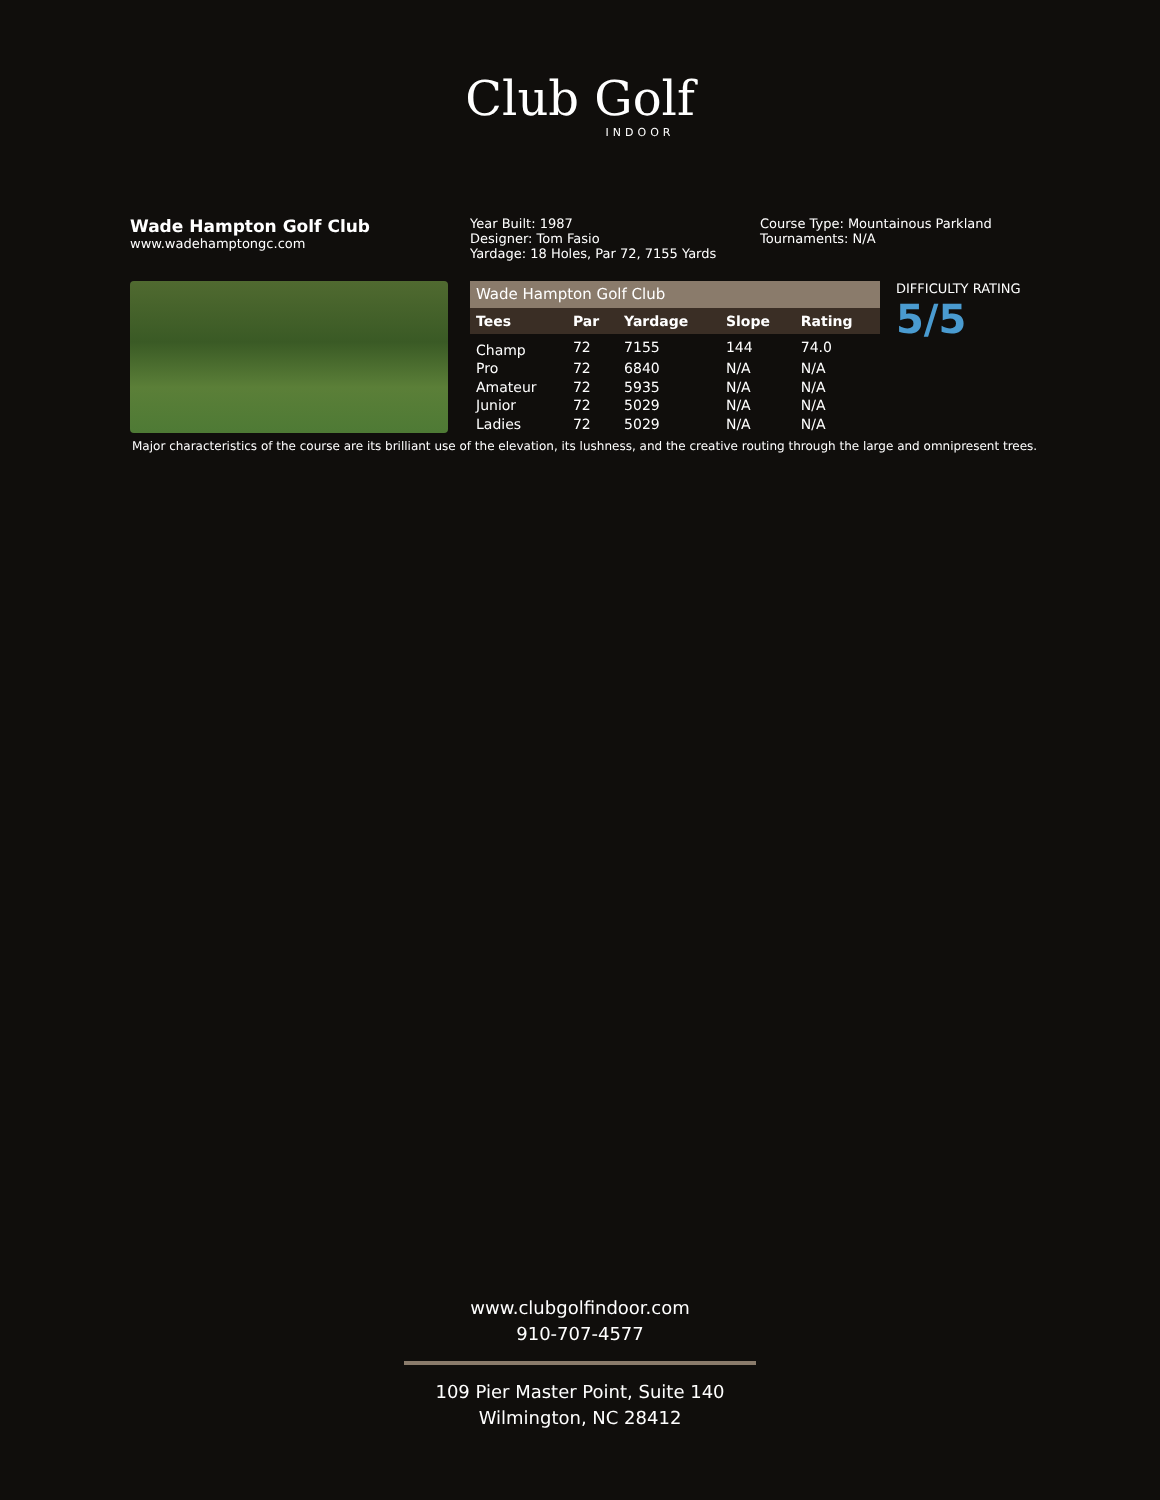Club Golf
INDOOR
Wade Hampton Golf Club
www.wadehamptongc.com
Year Built: 1987
Designer: Tom Fasio
Yardage: 18 Holes, Par 72, 7155 Yards
Course Type: Mountainous Parkland
Tournaments: N/A
| Wade Hampton Golf Club | | | | |
| --- | --- | --- | --- | --- |
| Tees | Par | Yardage | Slope | Rating |
| Champ | 72 | 7155 | 144 | 74.0 |
| Pro | 72 | 6840 | N/A | N/A |
| Amateur | 72 | 5935 | N/A | N/A |
| Junior | 72 | 5029 | N/A | N/A |
| Ladies | 72 | 5029 | N/A | N/A |
DIFFICULTY RATING
5/5
Major characteristics of the course are its brilliant use of the elevation, its lushness, and the creative routing through the large and omnipresent trees.
www.clubgolfindoor.com
910-707-4577
109 Pier Master Point, Suite 140
Wilmington, NC 28412